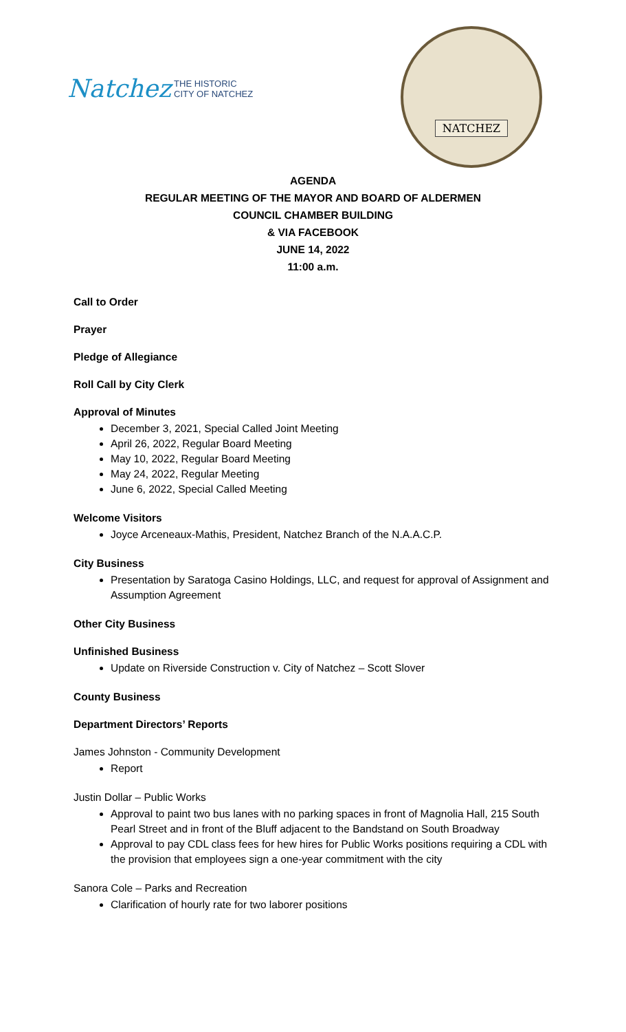Natchez THE HISTORIC
CITY OF NATCHEZ
NATCHEZ
AGENDA
REGULAR MEETING OF THE MAYOR AND BOARD OF ALDERMEN
COUNCIL CHAMBER BUILDING
& VIA FACEBOOK
JUNE 14, 2022
11:00 a.m.
Call to Order
Prayer
Pledge of Allegiance
Roll Call by City Clerk
Approval of Minutes
December 3, 2021, Special Called Joint Meeting
April 26, 2022, Regular Board Meeting
May 10, 2022, Regular Board Meeting
May 24, 2022, Regular Meeting
June 6, 2022, Special Called Meeting
Welcome Visitors
Joyce Arceneaux-Mathis, President, Natchez Branch of the N.A.A.C.P.
City Business
Presentation by Saratoga Casino Holdings, LLC, and request for approval of Assignment and Assumption Agreement
Other City Business
Unfinished Business
Update on Riverside Construction v. City of Natchez – Scott Slover
County Business
Department Directors’ Reports
James Johnston - Community Development
Report
Justin Dollar – Public Works
Approval to paint two bus lanes with no parking spaces in front of Magnolia Hall, 215 South Pearl Street and in front of the Bluff adjacent to the Bandstand on South Broadway
Approval to pay CDL class fees for hew hires for Public Works positions requiring a CDL with the provision that employees sign a one-year commitment with the city
Sanora Cole – Parks and Recreation
Clarification of hourly rate for two laborer positions